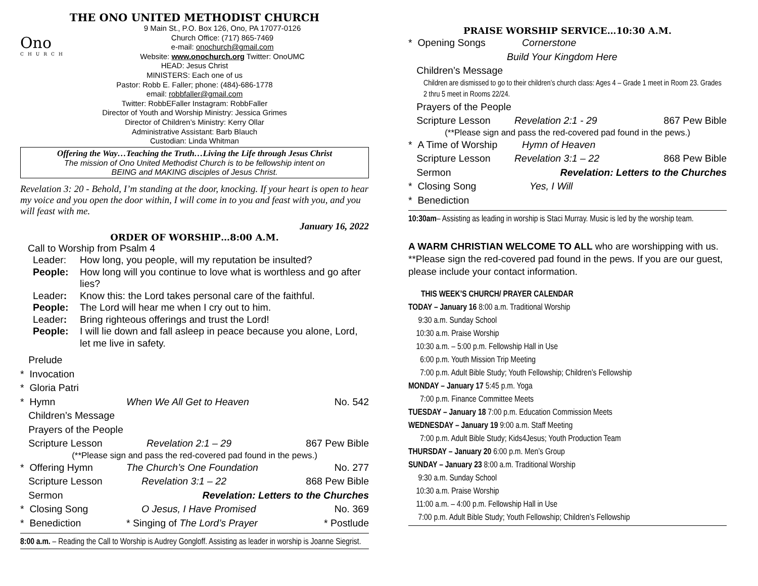THE ONO UNITED METHODIST CHURCH
Ono
CHURCH
9 Main St., P.O. Box 126, Ono, PA 17077-0126
Church Office: (717) 865-7469
e-mail: onochurch@gmail.com
Website: www.onochurch.org Twitter: OnoUMC
HEAD: Jesus Christ
MINISTERS: Each one of us
Pastor: Robb E. Faller; phone: (484)-686-1778
email: robbfaller@gmail.com
Twitter: RobbEFaller Instagram: RobbFaller
Director of Youth and Worship Ministry: Jessica Grimes
Director of Children’s Ministry: Kerry Ollar
Administrative Assistant: Barb Blauch
Custodian: Linda Whitman
Offering the Way…Teaching the Truth…Living the Life through Jesus Christ
The mission of Ono United Methodist Church is to be fellowship intent on
BEING and MAKING disciples of Jesus Christ.
Revelation 3: 20 - Behold, I’m standing at the door, knocking. If your heart is open to hear my voice and you open the door within, I will come in to you and feast with you, and you will feast with me.
January 16, 2022
ORDER OF WORSHIP…8:00 A.M.
Call to Worship from Psalm 4
Leader: How long, you people, will my reputation be insulted?
People: How long will you continue to love what is worthless and go after lies?
Leader: Know this: the Lord takes personal care of the faithful.
People: The Lord will hear me when I cry out to him.
Leader: Bring righteous offerings and trust the Lord!
People: I will lie down and fall asleep in peace because you alone, Lord, let me live in safety.
Prelude
* Invocation
* Gloria Patri
* Hymn When We All Get to Heaven No. 542
Children’s Message
Prayers of the People
Scripture Lesson Revelation 2:1 – 29 867 Pew Bible
(**Please sign and pass the red-covered pad found in the pews.)
* Offering Hymn The Church’s One Foundation No. 277
Scripture Lesson Revelation 3:1 – 22 868 Pew Bible
Sermon Revelation: Letters to the Churches
* Closing Song O Jesus, I Have Promised No. 369
* Benediction * Singing of The Lord’s Prayer * Postlude
8:00 a.m. – Reading the Call to Worship is Audrey Gongloff. Assisting as leader in worship is Joanne Siegrist.
PRAISE WORSHIP SERVICE…10:30 A.M.
* Opening Songs Cornerstone
Build Your Kingdom Here
Children’s Message
Children are dismissed to go to their children’s church class: Ages 4 – Grade 1 meet in Room 23. Grades 2 thru 5 meet in Rooms 22/24.
Prayers of the People
Scripture Lesson Revelation 2:1 - 29 867 Pew Bible
(**Please sign and pass the red-covered pad found in the pews.)
* A Time of Worship Hymn of Heaven
Scripture Lesson Revelation 3:1 – 22 868 Pew Bible
Sermon Revelation: Letters to the Churches
* Closing Song Yes, I Will
* Benediction
10:30am– Assisting as leading in worship is Staci Murray. Music is led by the worship team.
A WARM CHRISTIAN WELCOME TO ALL who are worshipping with us. **Please sign the red-covered pad found in the pews. If you are our guest, please include your contact information.
THIS WEEK’S CHURCH/ PRAYER CALENDAR
TODAY – January 16 8:00 a.m. Traditional Worship
9:30 a.m. Sunday School
10:30 a.m. Praise Worship
10:30 a.m. – 5:00 p.m. Fellowship Hall in Use
6:00 p.m. Youth Mission Trip Meeting
7:00 p.m. Adult Bible Study; Youth Fellowship; Children’s Fellowship
MONDAY – January 17 5:45 p.m. Yoga
7:00 p.m. Finance Committee Meets
TUESDAY – January 18 7:00 p.m. Education Commission Meets
WEDNESDAY – January 19 9:00 a.m. Staff Meeting
7:00 p.m. Adult Bible Study; Kids4Jesus; Youth Production Team
THURSDAY – January 20 6:00 p.m. Men’s Group
SUNDAY – January 23 8:00 a.m. Traditional Worship
9:30 a.m. Sunday School
10:30 a.m. Praise Worship
11:00 a.m. – 4:00 p.m. Fellowship Hall in Use
7:00 p.m. Adult Bible Study; Youth Fellowship; Children’s Fellowship